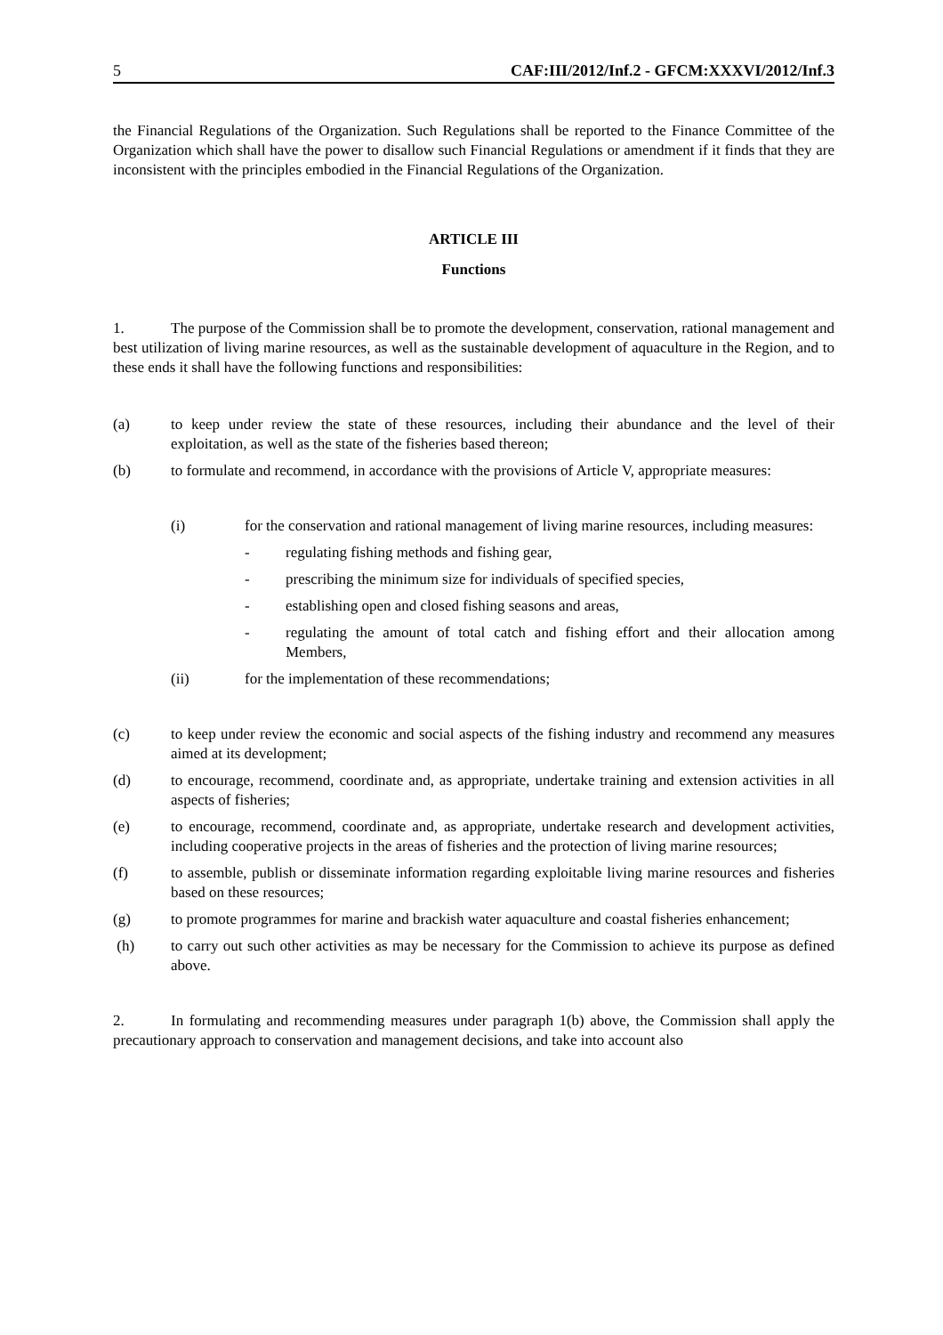5 CAF:III/2012/Inf.2 - GFCM:XXXVI/2012/Inf.3
the Financial Regulations of the Organization. Such Regulations shall be reported to the Finance Committee of the Organization which shall have the power to disallow such Financial Regulations or amendment if it finds that they are inconsistent with the principles embodied in the Financial Regulations of the Organization.
ARTICLE III
Functions
1. The purpose of the Commission shall be to promote the development, conservation, rational management and best utilization of living marine resources, as well as the sustainable development of aquaculture in the Region, and to these ends it shall have the following functions and responsibilities:
(a) to keep under review the state of these resources, including their abundance and the level of their exploitation, as well as the state of the fisheries based thereon;
(b) to formulate and recommend, in accordance with the provisions of Article V, appropriate measures:
(i) for the conservation and rational management of living marine resources, including measures:
- regulating fishing methods and fishing gear,
- prescribing the minimum size for individuals of specified species,
- establishing open and closed fishing seasons and areas,
- regulating the amount of total catch and fishing effort and their allocation among Members,
(ii) for the implementation of these recommendations;
(c) to keep under review the economic and social aspects of the fishing industry and recommend any measures aimed at its development;
(d) to encourage, recommend, coordinate and, as appropriate, undertake training and extension activities in all aspects of fisheries;
(e) to encourage, recommend, coordinate and, as appropriate, undertake research and development activities, including cooperative projects in the areas of fisheries and the protection of living marine resources;
(f) to assemble, publish or disseminate information regarding exploitable living marine resources and fisheries based on these resources;
(g) to promote programmes for marine and brackish water aquaculture and coastal fisheries enhancement;
(h) to carry out such other activities as may be necessary for the Commission to achieve its purpose as defined above.
2. In formulating and recommending measures under paragraph 1(b) above, the Commission shall apply the precautionary approach to conservation and management decisions, and take into account also